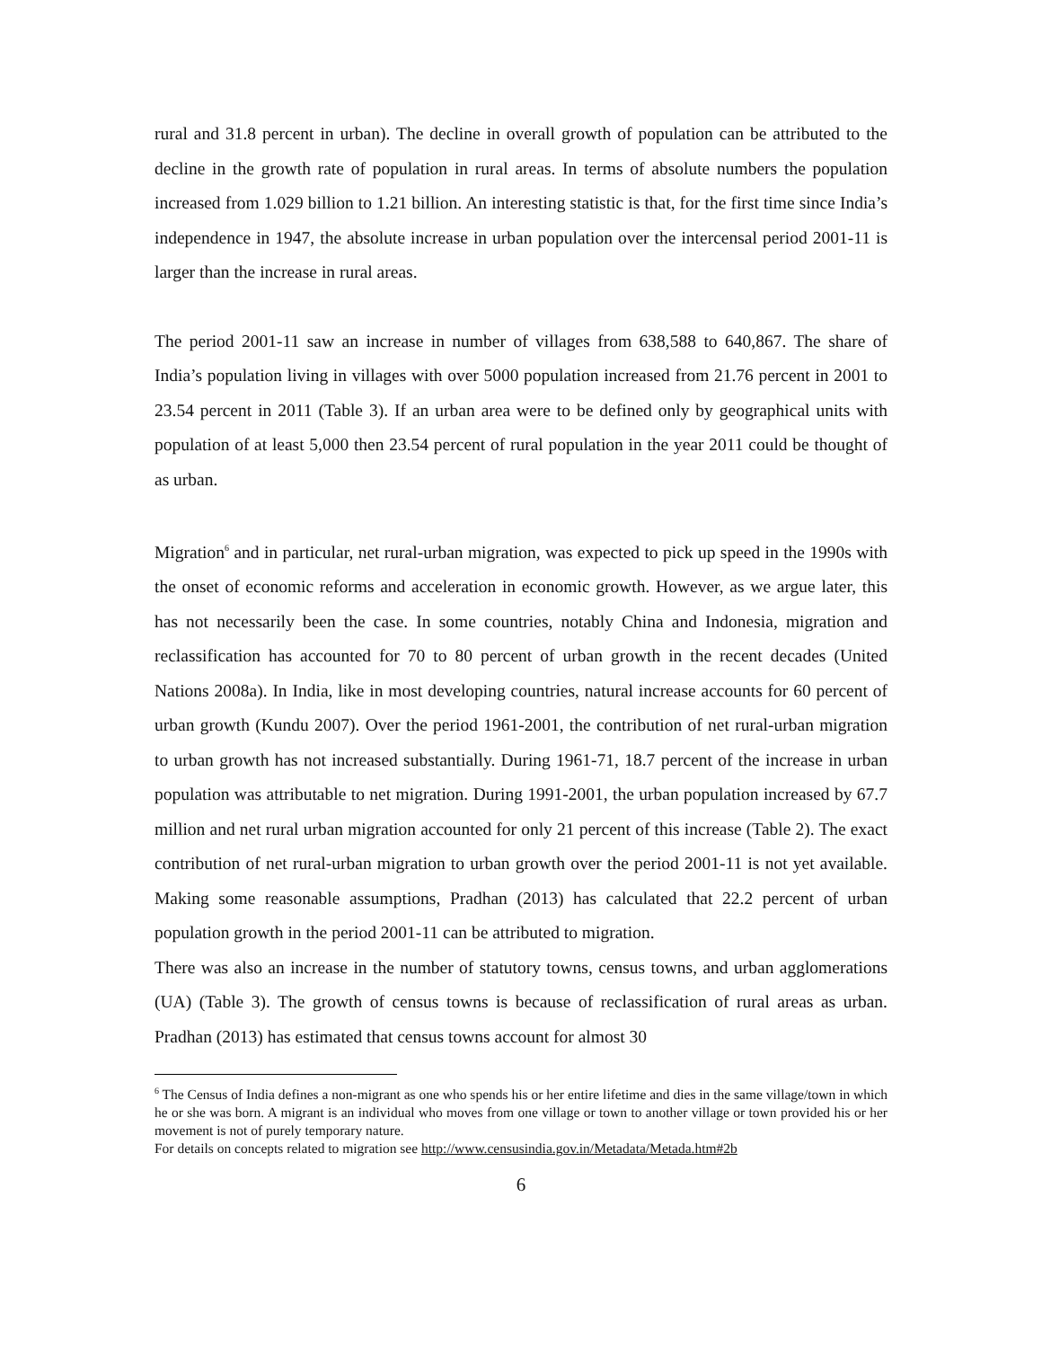rural and 31.8 percent in urban). The decline in overall growth of population can be attributed to the decline in the growth rate of population in rural areas. In terms of absolute numbers the population increased from 1.029 billion to 1.21 billion. An interesting statistic is that, for the first time since India’s independence in 1947, the absolute increase in urban population over the intercensal period 2001-11 is larger than the increase in rural areas.
The period 2001-11 saw an increase in number of villages from 638,588 to 640,867. The share of India’s population living in villages with over 5000 population increased from 21.76 percent in 2001 to 23.54 percent in 2011 (Table 3). If an urban area were to be defined only by geographical units with population of at least 5,000 then 23.54 percent of rural population in the year 2011 could be thought of as urban.
Migration<sup>6</sup> and in particular, net rural-urban migration, was expected to pick up speed in the 1990s with the onset of economic reforms and acceleration in economic growth. However, as we argue later, this has not necessarily been the case. In some countries, notably China and Indonesia, migration and reclassification has accounted for 70 to 80 percent of urban growth in the recent decades (United Nations 2008a). In India, like in most developing countries, natural increase accounts for 60 percent of urban growth (Kundu 2007). Over the period 1961-2001, the contribution of net rural-urban migration to urban growth has not increased substantially. During 1961-71, 18.7 percent of the increase in urban population was attributable to net migration. During 1991-2001, the urban population increased by 67.7 million and net rural urban migration accounted for only 21 percent of this increase (Table 2). The exact contribution of net rural-urban migration to urban growth over the period 2001-11 is not yet available. Making some reasonable assumptions, Pradhan (2013) has calculated that 22.2 percent of urban population growth in the period 2001-11 can be attributed to migration.
There was also an increase in the number of statutory towns, census towns, and urban agglomerations (UA) (Table 3). The growth of census towns is because of reclassification of rural areas as urban. Pradhan (2013) has estimated that census towns account for almost 30
<sup>6</sup> The Census of India defines a non-migrant as one who spends his or her entire lifetime and dies in the same village/town in which he or she was born. A migrant is an individual who moves from one village or town to another village or town provided his or her movement is not of purely temporary nature.
For details on concepts related to migration see http://www.censusindia.gov.in/Metadata/Metada.htm#2b
6